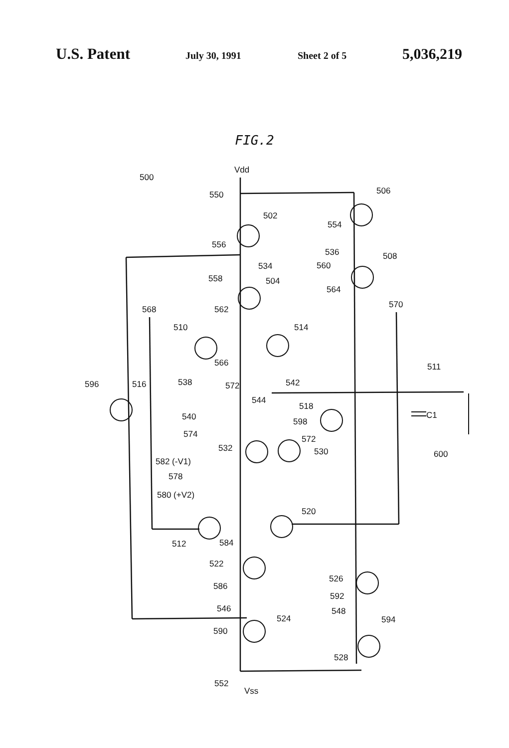U.S. Patent
July 30, 1991 Sheet 2 of 5
5,036,219
FIG.2
Vdd
500
506
550
502
554
556
536
508
534
560
558
504
564
568
570
562
510
514
566
511
596
516
538
572
542
544
518
540
C1
598
574
572
532
530
600
582 (-V1)
578
580 (+V2)
520
512
584
522
526
586
592
546
548
524
594
590
528
552
Vss